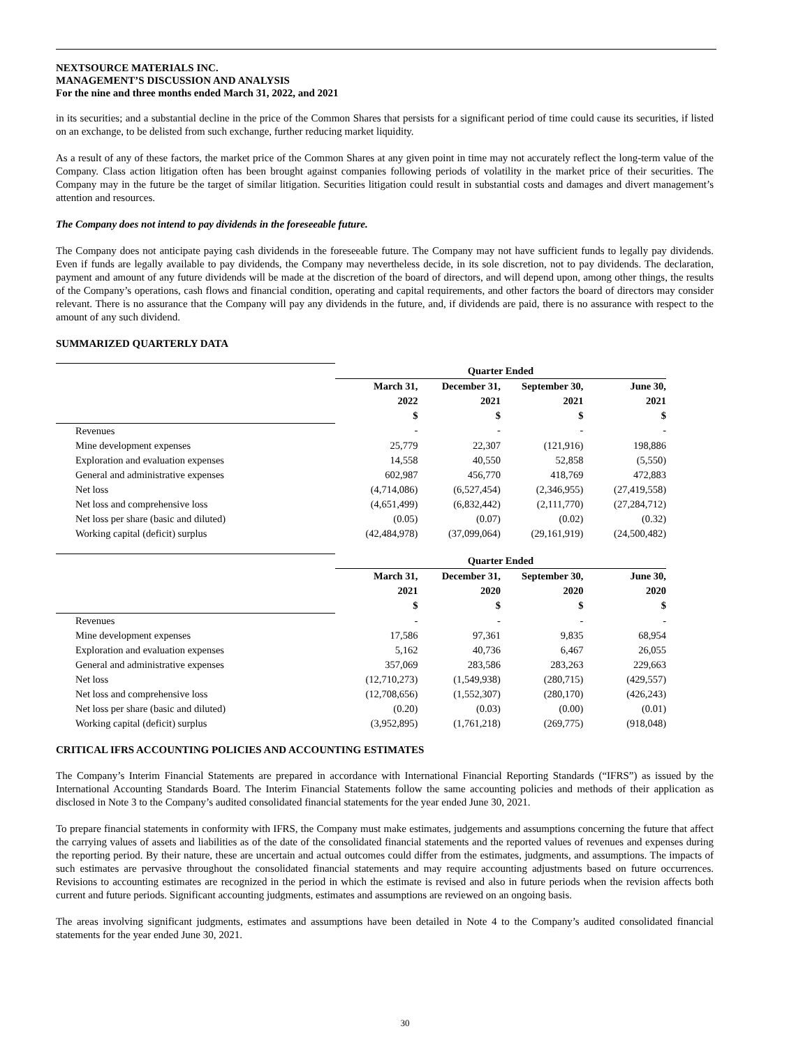NEXTSOURCE MATERIALS INC.
MANAGEMENT’S DISCUSSION AND ANALYSIS
For the nine and three months ended March 31, 2022, and 2021
in its securities; and a substantial decline in the price of the Common Shares that persists for a significant period of time could cause its securities, if listed on an exchange, to be delisted from such exchange, further reducing market liquidity.
As a result of any of these factors, the market price of the Common Shares at any given point in time may not accurately reflect the long-term value of the Company. Class action litigation often has been brought against companies following periods of volatility in the market price of their securities. The Company may in the future be the target of similar litigation. Securities litigation could result in substantial costs and damages and divert management’s attention and resources.
The Company does not intend to pay dividends in the foreseeable future.
The Company does not anticipate paying cash dividends in the foreseeable future. The Company may not have sufficient funds to legally pay dividends. Even if funds are legally available to pay dividends, the Company may nevertheless decide, in its sole discretion, not to pay dividends. The declaration, payment and amount of any future dividends will be made at the discretion of the board of directors, and will depend upon, among other things, the results of the Company’s operations, cash flows and financial condition, operating and capital requirements, and other factors the board of directors may consider relevant. There is no assurance that the Company will pay any dividends in the future, and, if dividends are paid, there is no assurance with respect to the amount of any such dividend.
SUMMARIZED QUARTERLY DATA
| | Quarter Ended | | | |
| | March 31, | December 31, | September 30, | June 30, |
| | 2022 | 2021 | 2021 | 2021 |
| | $ | $ | $ | $ |
| Revenues | - | - | - | - |
| Mine development expenses | 25,779 | 22,307 | (121,916) | 198,886 |
| Exploration and evaluation expenses | 14,558 | 40,550 | 52,858 | (5,550) |
| General and administrative expenses | 602,987 | 456,770 | 418,769 | 472,883 |
| Net loss | (4,714,086) | (6,527,454) | (2,346,955) | (27,419,558) |
| Net loss and comprehensive loss | (4,651,499) | (6,832,442) | (2,111,770) | (27,284,712) |
| Net loss per share (basic and diluted) | (0.05) | (0.07) | (0.02) | (0.32) |
| Working capital (deficit) surplus | (42,484,978) | (37,099,064) | (29,161,919) | (24,500,482) |
| | Quarter Ended | | | |
| | March 31, | December 31, | September 30, | June 30, |
| | 2021 | 2020 | 2020 | 2020 |
| | $ | $ | $ | $ |
| Revenues | - | - | - | - |
| Mine development expenses | 17,586 | 97,361 | 9,835 | 68,954 |
| Exploration and evaluation expenses | 5,162 | 40,736 | 6,467 | 26,055 |
| General and administrative expenses | 357,069 | 283,586 | 283,263 | 229,663 |
| Net loss | (12,710,273) | (1,549,938) | (280,715) | (429,557) |
| Net loss and comprehensive loss | (12,708,656) | (1,552,307) | (280,170) | (426,243) |
| Net loss per share (basic and diluted) | (0.20) | (0.03) | (0.00) | (0.01) |
| Working capital (deficit) surplus | (3,952,895) | (1,761,218) | (269,775) | (918,048) |
CRITICAL IFRS ACCOUNTING POLICIES AND ACCOUNTING ESTIMATES
The Company’s Interim Financial Statements are prepared in accordance with International Financial Reporting Standards (“IFRS”) as issued by the International Accounting Standards Board. The Interim Financial Statements follow the same accounting policies and methods of their application as disclosed in Note 3 to the Company’s audited consolidated financial statements for the year ended June 30, 2021.
To prepare financial statements in conformity with IFRS, the Company must make estimates, judgements and assumptions concerning the future that affect the carrying values of assets and liabilities as of the date of the consolidated financial statements and the reported values of revenues and expenses during the reporting period. By their nature, these are uncertain and actual outcomes could differ from the estimates, judgments, and assumptions. The impacts of such estimates are pervasive throughout the consolidated financial statements and may require accounting adjustments based on future occurrences. Revisions to accounting estimates are recognized in the period in which the estimate is revised and also in future periods when the revision affects both current and future periods. Significant accounting judgments, estimates and assumptions are reviewed on an ongoing basis.
The areas involving significant judgments, estimates and assumptions have been detailed in Note 4 to the Company’s audited consolidated financial statements for the year ended June 30, 2021.
30